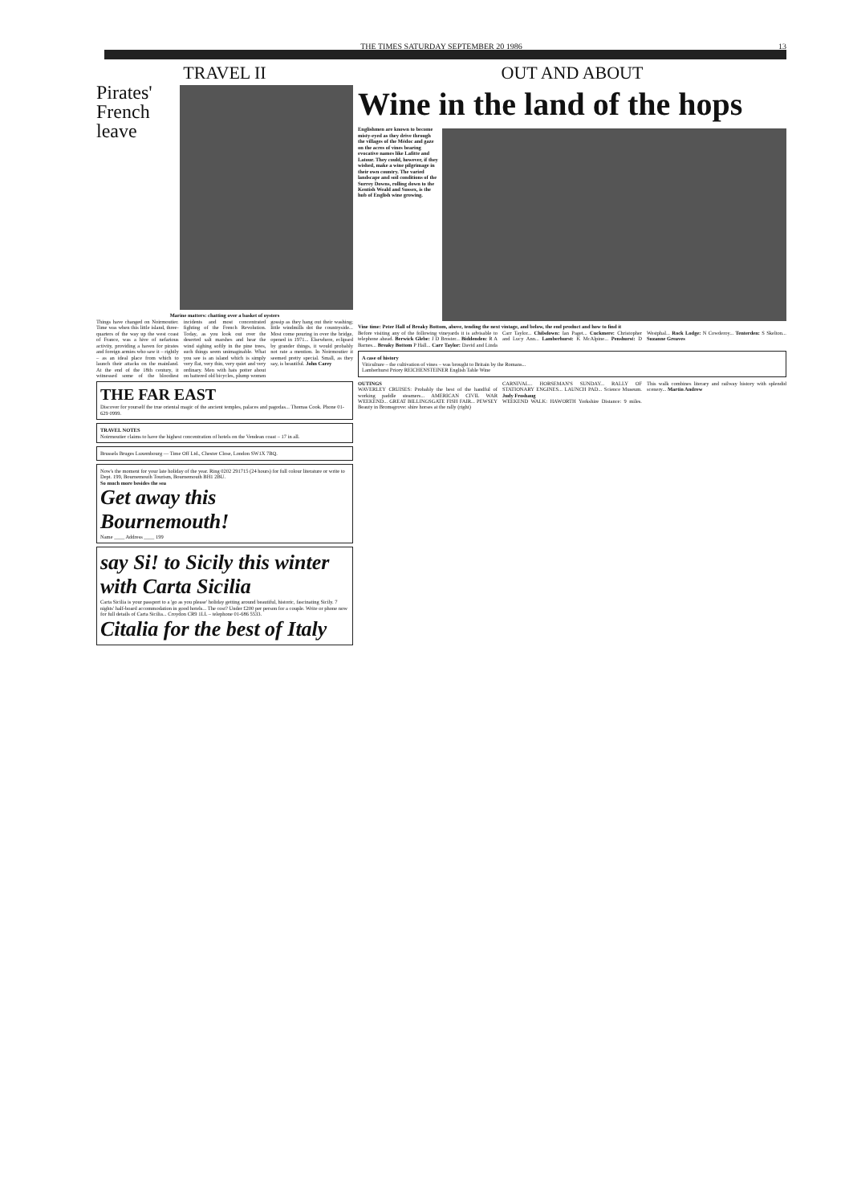THE TIMES SATURDAY SEPTEMBER 20 1986 13
TRAVEL II
Pirates' French leave
Marine matters: chatting over a basket of oysters
Things have changed on Noirmoutier. Time was when this little island, three-quarters of the way up the west coast of France, was a hive of nefarious activity, providing a haven for pirates and foreign armies who saw it – rightly – as an ideal place from which to launch their attacks on the mainland. At the end of the 18th century, it witnessed some of the bloodiest incidents and most concentrated fighting of the French Revolution. Today, as you look out over the deserted salt marshes and hear the wind sighing softly in the pine trees, such things seem unimaginable. What you see is an island which is simply very flat, very thin, very quiet and very ordinary. Men with hats potter about on battered old bicycles, plump women gossip as they hang out their washing; little windmills dot the countryside... Most come pouring in over the bridge, opened in 1971... Elsewhere, eclipsed by grander things, it would probably not rate a mention. In Noirmoutier it seemed pretty special. Small, as they say, is beautiful. John Carey
THE FAR EAST
Discover for yourself the true oriental magic of the ancient temples, palaces and pagodas... Thomas Cook. Phone 01-629 0999.
TRAVEL NOTES
Noirmoutier claims to have the highest concentration of hotels on the Vendean coast – 17 in all.
Brussels Bruges Luxembourg — Time Off Ltd., Chester Close, London SW1X 7BQ.
Now's the moment for your late holiday of the year. Ring 0202 291715 (24 hours) for full colour literature or write to Dept. 199, Bournemouth Tourism, Bournemouth BH1 2BU.
So much more besides the sea
Get away this Bournemouth!
Name ____ Address ____ 199
say Si! to Sicily this winter with Carta Sicilia
Carta Sicilia is your passport to a 'go as you please' holiday getting around beautiful, historic, fascinating Sicily. 7 nights' half-board accommodation in good hotels... The cost? Under £200 per person for a couple. Write or phone now for full details of Carta Sicilia... Croydon CR9 1LL – telephone 01-686 5533.
Citalia for the best of Italy
OUT AND ABOUT
Wine in the land of the hops
Englishmen are known to become misty-eyed as they drive through the villages of the Médoc and gaze on the acres of vines bearing evocative names like Lafitte and Latour. They could, however, if they wished, make a wine pilgrimage in their own country. The varied landscape and soil conditions of the Surrey Downs, rolling down to the Kentish Weald and Sussex, is the hub of English wine growing.
Vine time: Peter Hall of Breaky Bottom, above, tending the next vintage, and below, the end product and how to find it
Before visiting any of the following vineyards it is advisable to telephone ahead. Berwick Glebe: J D Broster... Biddenden: R A Barnes... Breaky Bottom P Hall... Carr Taylor: David and Linda Carr Taylor... Chilsdown: Ian Paget... Cuckmere: Christopher and Lucy Ann... Lamberhurst: K McAlpine... Penshurst: D Westphal... Rock Lodge: N Cowderoy... Tenterden: S Skelton... Suzanne Greaves
A case of history
Viticulture – the cultivation of vines – was brought to Britain by the Romans...
Lamberhurst Priory REICHENSTEINER English Table Wine
OUTINGS
WAVERLEY CRUISES: Probably the best of the handful of working paddle steamers... AMERICAN CIVIL WAR WEEKEND... GREAT BILLINGSGATE FISH FAIR... PEWSEY CARNIVAL... HORSEMAN'S SUNDAY... RALLY OF STATIONARY ENGINES... LAUNCH PAD... Science Museum. Judy Froshaug
WEEKEND WALK: HAWORTH Yorkshire Distance: 9 miles. This walk combines literary and railway history with splendid scenery... Martin Andrew
Beauty in Bromsgrove: shire horses at the rally (right)